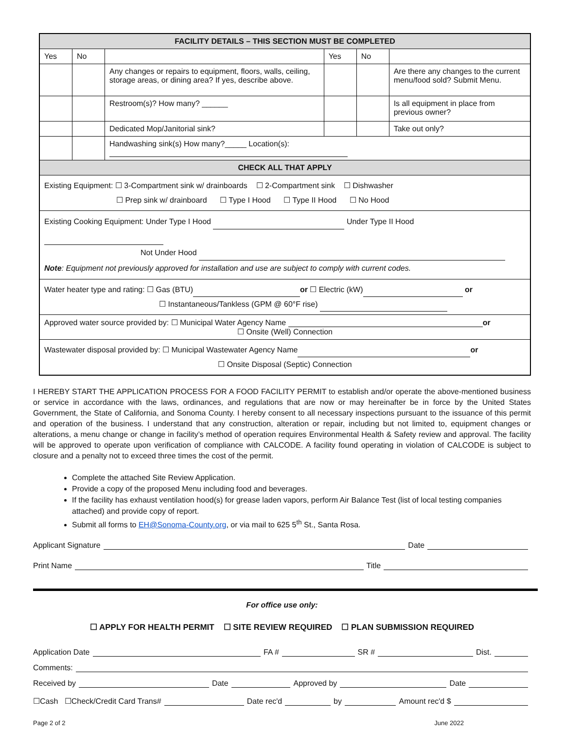| FACILITY DETAILS – THIS SECTION MUST BE COMPLETED | | | | | |
| --- | --- | --- | --- | --- | --- |
| Yes | No | | Yes | No | |
| | | Any changes or repairs to equipment, floors, walls, ceiling, storage areas, or dining area? If yes, describe above. | | | Are there any changes to the current menu/food sold? Submit Menu. |
| | | Restroom(s)? How many? ______ | | | Is all equipment in place from previous owner? |
| | | Dedicated Mop/Janitorial sink? | | | Take out only? |
| | | Handwashing sink(s) How many?_____ Location(s): | | | |
| CHECK ALL THAT APPLY | | | | | |
| Existing Equipment: ☐ 3-Compartment sink w/ drainboards ☐ 2-Compartment sink ☐ Dishwasher ☐ Prep sink w/ drainboard ☐ Type I Hood ☐ Type II Hood ☐ No Hood | | | | | |
| Existing Cooking Equipment: Under Type I Hood Under Type II Hood Not Under Hood Note : Equipment not previously approved for installation and use are subject to comply with current codes. | | | | | |
| Water heater type and rating: ☐ Gas (BTU) or ☐ Electric (kW) or ☐ Instantaneous/Tankless (GPM @ 60°F rise) | | | | | |
| Approved water source provided by: ☐ Municipal Water Agency Name or ☐ Onsite (Well) Connection | | | | | |
| Wastewater disposal provided by: ☐ Municipal Wastewater Agency Name or ☐ Onsite Disposal (Septic) Connection | | | | | |
I HEREBY START THE APPLICATION PROCESS FOR A FOOD FACILITY PERMIT to establish and/or operate the above-mentioned business or service in accordance with the laws, ordinances, and regulations that are now or may hereinafter be in force by the United States Government, the State of California, and Sonoma County. I hereby consent to all necessary inspections pursuant to the issuance of this permit and operation of the business. I understand that any construction, alteration or repair, including but not limited to, equipment changes or alterations, a menu change or change in facility’s method of operation requires Environmental Health & Safety review and approval. The facility will be approved to operate upon verification of compliance with CALCODE. A facility found operating in violation of CALCODE is subject to closure and a penalty not to exceed three times the cost of the permit.
Complete the attached Site Review Application.
Provide a copy of the proposed Menu including food and beverages.
If the facility has exhaust ventilation hood(s) for grease laden vapors, perform Air Balance Test (list of local testing companies attached) and provide copy of report.
Submit all forms to EH@Sonoma-County.org, or via mail to 625 5<sup>th</sup> St., Santa Rosa.
Applicant Signature Date
Print Name Title
For office use only:
☐ APPLY FOR HEALTH PERMIT ☐ SITE REVIEW REQUIRED ☐ PLAN SUBMISSION REQUIRED
Application Date FA # SR # Dist.
Comments:
Received by Date Approved by Date
☐Cash ☐Check/Credit Card Trans# Date rec'd by Amount rec'd $
Page 2 of 2 June 2022